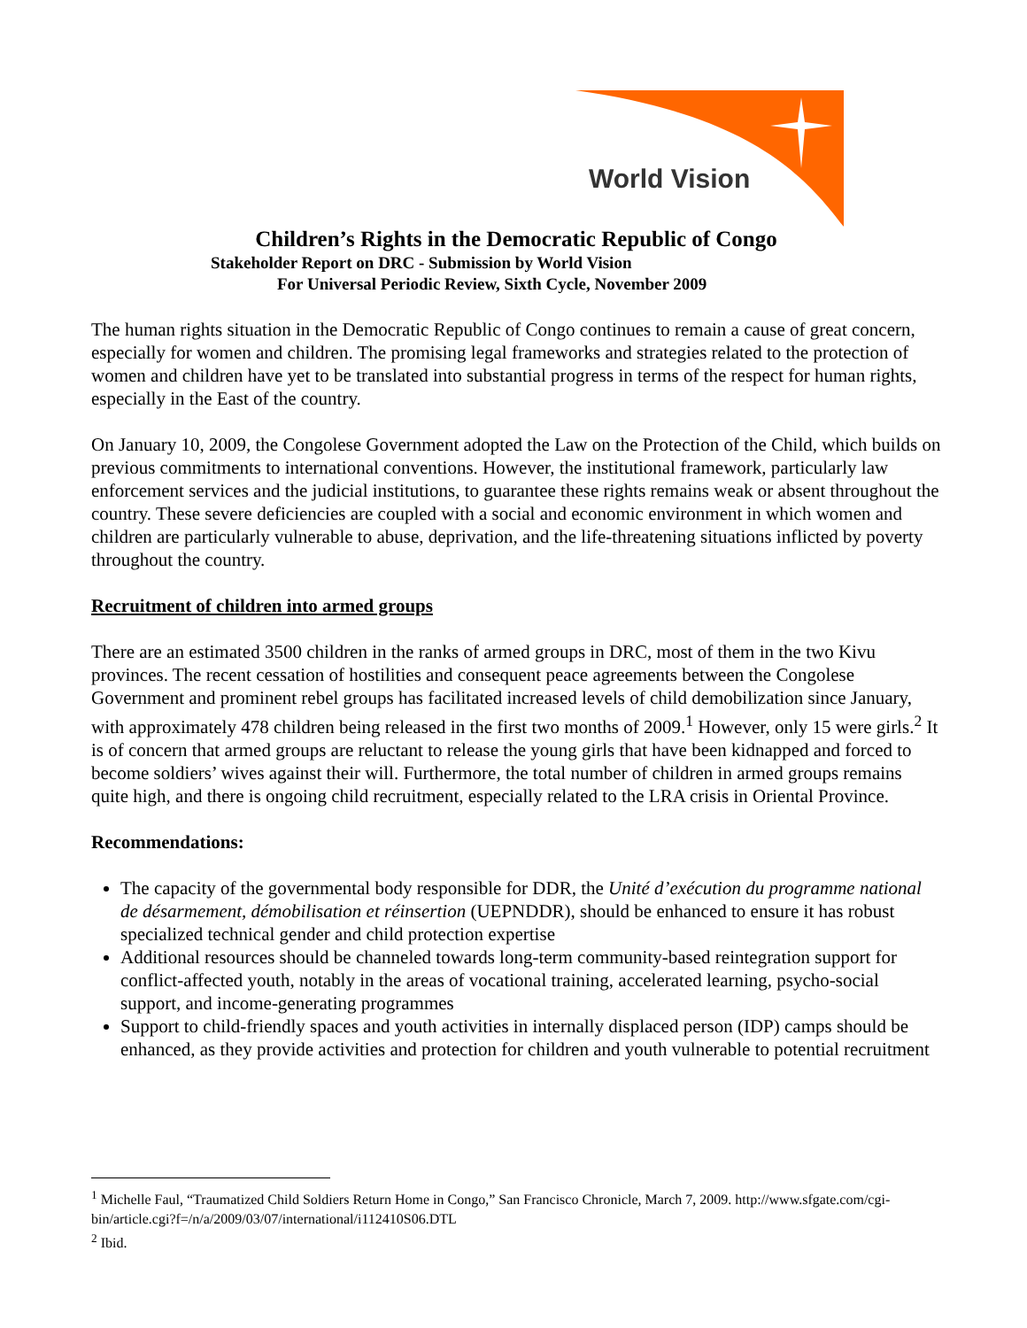World Vision
Children’s Rights in the Democratic Republic of Congo
Stakeholder Report on DRC - Submission by World Vision
For Universal Periodic Review, Sixth Cycle, November 2009
The human rights situation in the Democratic Republic of Congo continues to remain a cause of great concern, especially for women and children. The promising legal frameworks and strategies related to the protection of women and children have yet to be translated into substantial progress in terms of the respect for human rights, especially in the East of the country.
On January 10, 2009, the Congolese Government adopted the Law on the Protection of the Child, which builds on previous commitments to international conventions. However, the institutional framework, particularly law enforcement services and the judicial institutions, to guarantee these rights remains weak or absent throughout the country. These severe deficiencies are coupled with a social and economic environment in which women and children are particularly vulnerable to abuse, deprivation, and the life-threatening situations inflicted by poverty throughout the country.
Recruitment of children into armed groups
There are an estimated 3500 children in the ranks of armed groups in DRC, most of them in the two Kivu provinces. The recent cessation of hostilities and consequent peace agreements between the Congolese Government and prominent rebel groups has facilitated increased levels of child demobilization since January, with approximately 478 children being released in the first two months of 2009.<sup>1</sup> However, only 15 were girls.<sup>2</sup> It is of concern that armed groups are reluctant to release the young girls that have been kidnapped and forced to become soldiers’ wives against their will. Furthermore, the total number of children in armed groups remains quite high, and there is ongoing child recruitment, especially related to the LRA crisis in Oriental Province.
Recommendations:
The capacity of the governmental body responsible for DDR, the Unité d’exécution du programme national de désarmement, démobilisation et réinsertion (UEPNDDR), should be enhanced to ensure it has robust specialized technical gender and child protection expertise
Additional resources should be channeled towards long-term community-based reintegration support for conflict-affected youth, notably in the areas of vocational training, accelerated learning, psycho-social support, and income-generating programmes
Support to child-friendly spaces and youth activities in internally displaced person (IDP) camps should be enhanced, as they provide activities and protection for children and youth vulnerable to potential recruitment
<sup>1</sup> Michelle Faul, “Traumatized Child Soldiers Return Home in Congo,” San Francisco Chronicle, March 7, 2009. http://www.sfgate.com/cgi-bin/article.cgi?f=/n/a/2009/03/07/international/i112410S06.DTL
<sup>2</sup> Ibid.